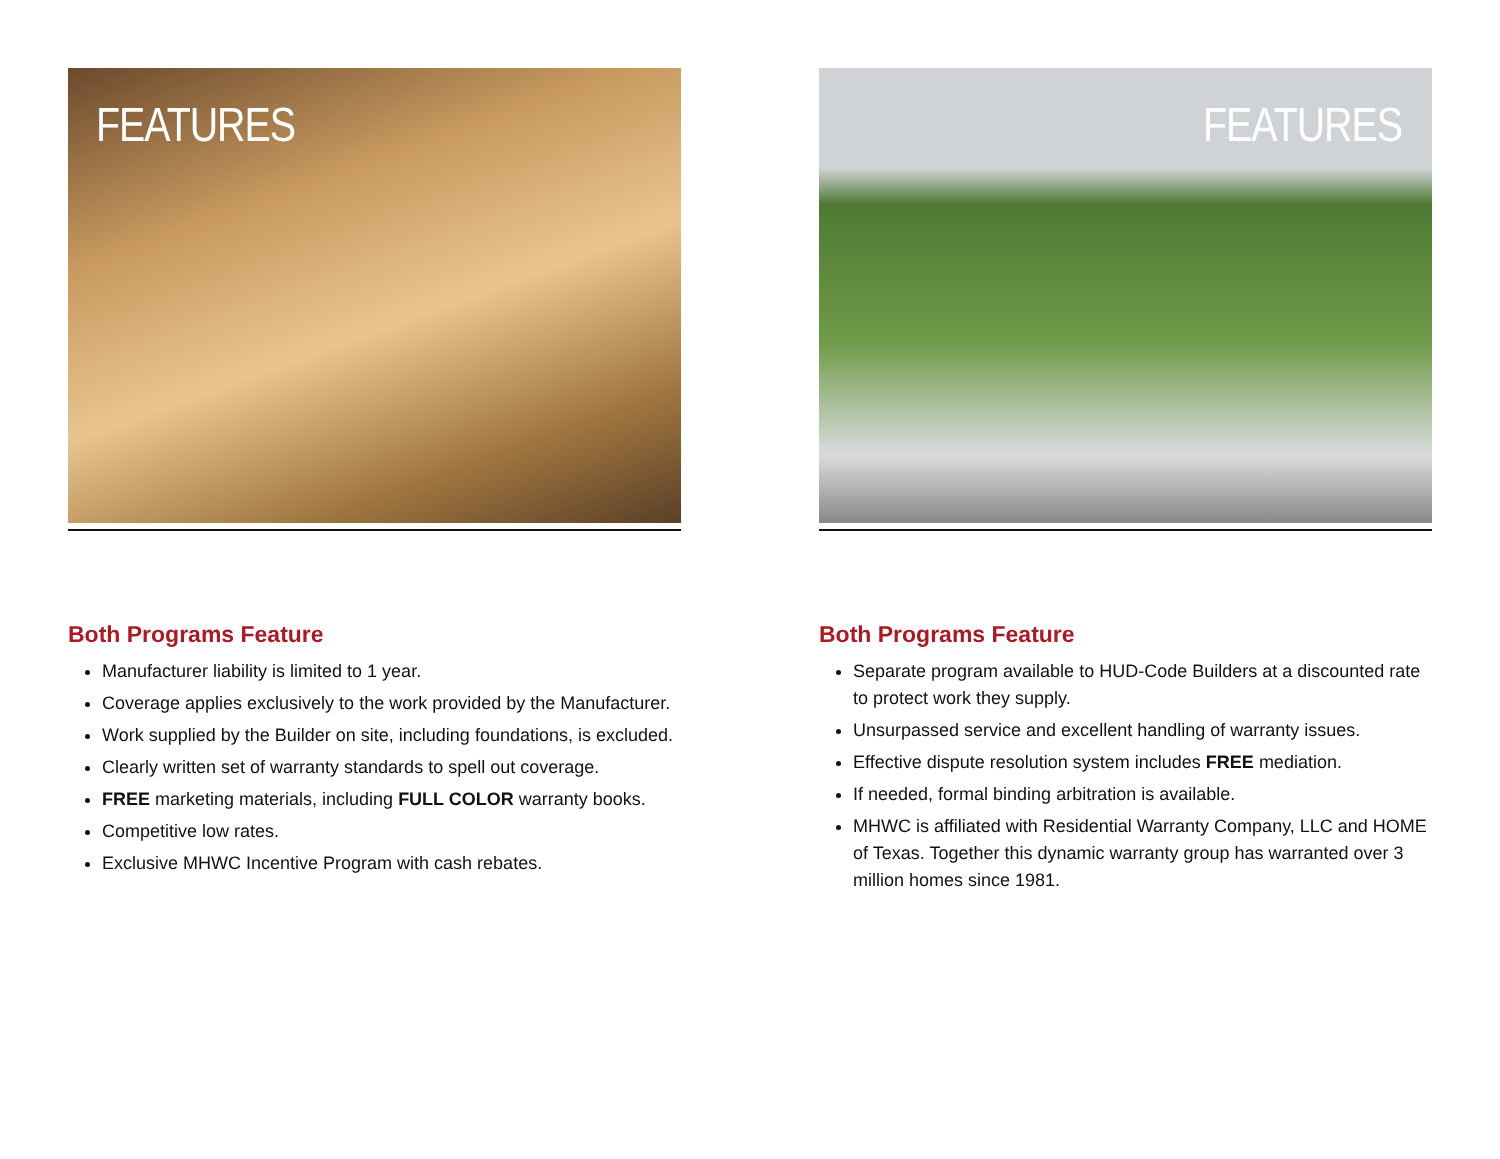FEATURES
Both Programs Feature
Manufacturer liability is limited to 1 year.
Coverage applies exclusively to the work provided by the Manufacturer.
Work supplied by the Builder on site, including foundations, is excluded.
Clearly written set of warranty standards to spell out coverage.
FREE marketing materials, including FULL COLOR warranty books.
Competitive low rates.
Exclusive MHWC Incentive Program with cash rebates.
FEATURES
Both Programs Feature
Separate program available to HUD-Code Builders at a discounted rate to protect work they supply.
Unsurpassed service and excellent handling of warranty issues.
Effective dispute resolution system includes FREE mediation.
If needed, formal binding arbitration is available.
MHWC is affiliated with Residential Warranty Company, LLC and HOME of Texas. Together this dynamic warranty group has warranted over 3 million homes since 1981.